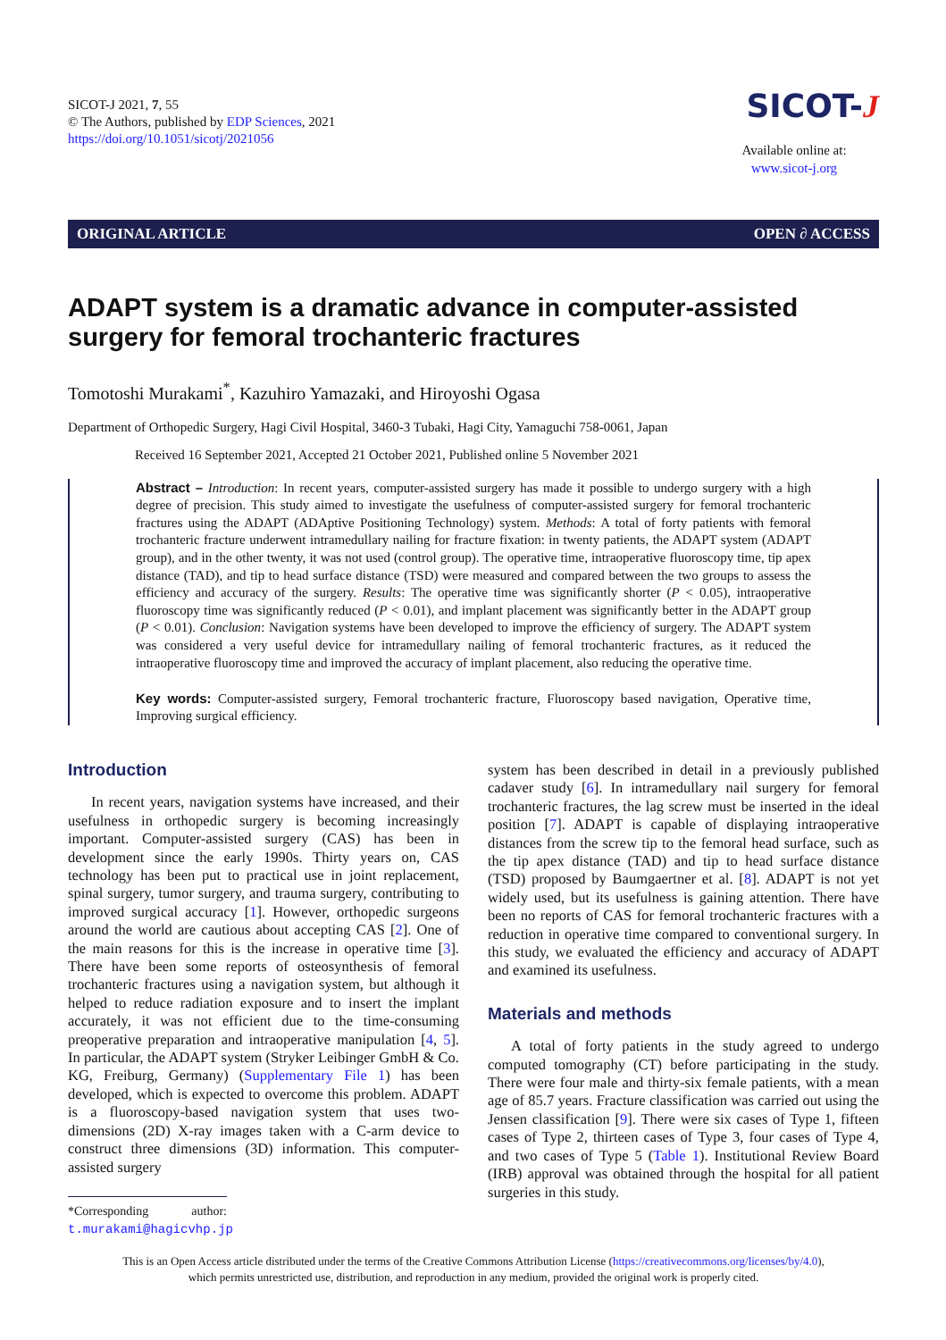SICOT-J 2021, 7, 55
© The Authors, published by EDP Sciences, 2021
https://doi.org/10.1051/sicotj/2021056
SICOT-J
Available online at:
www.sicot-j.org
ORIGINAL ARTICLE OPEN ∂ ACCESS
ADAPT system is a dramatic advance in computer-assisted surgery for femoral trochanteric fractures
Tomotoshi Murakami<sup>*</sup>, Kazuhiro Yamazaki, and Hiroyoshi Ogasa
Department of Orthopedic Surgery, Hagi Civil Hospital, 3460-3 Tubaki, Hagi City, Yamaguchi 758-0061, Japan
Received 16 September 2021, Accepted 21 October 2021, Published online 5 November 2021
Abstract – Introduction: In recent years, computer-assisted surgery has made it possible to undergo surgery with a high degree of precision. This study aimed to investigate the usefulness of computer-assisted surgery for femoral trochanteric fractures using the ADAPT (ADAptive Positioning Technology) system. Methods: A total of forty patients with femoral trochanteric fracture underwent intramedullary nailing for fracture fixation: in twenty patients, the ADAPT system (ADAPT group), and in the other twenty, it was not used (control group). The operative time, intraoperative fluoroscopy time, tip apex distance (TAD), and tip to head surface distance (TSD) were measured and compared between the two groups to assess the efficiency and accuracy of the surgery. Results: The operative time was significantly shorter (P < 0.05), intraoperative fluoroscopy time was significantly reduced (P < 0.01), and implant placement was significantly better in the ADAPT group (P < 0.01). Conclusion: Navigation systems have been developed to improve the efficiency of surgery. The ADAPT system was considered a very useful device for intramedullary nailing of femoral trochanteric fractures, as it reduced the intraoperative fluoroscopy time and improved the accuracy of implant placement, also reducing the operative time.
Key words: Computer-assisted surgery, Femoral trochanteric fracture, Fluoroscopy based navigation, Operative time, Improving surgical efficiency.
Introduction
In recent years, navigation systems have increased, and their usefulness in orthopedic surgery is becoming increasingly important. Computer-assisted surgery (CAS) has been in development since the early 1990s. Thirty years on, CAS technology has been put to practical use in joint replacement, spinal surgery, tumor surgery, and trauma surgery, contributing to improved surgical accuracy [1]. However, orthopedic surgeons around the world are cautious about accepting CAS [2]. One of the main reasons for this is the increase in operative time [3]. There have been some reports of osteosynthesis of femoral trochanteric fractures using a navigation system, but although it helped to reduce radiation exposure and to insert the implant accurately, it was not efficient due to the time-consuming preoperative preparation and intraoperative manipulation [4, 5]. In particular, the ADAPT system (Stryker Leibinger GmbH & Co. KG, Freiburg, Germany) (Supplementary File 1) has been developed, which is expected to overcome this problem. ADAPT is a fluoroscopy-based navigation system that uses two-dimensions (2D) X-ray images taken with a C-arm device to construct three dimensions (3D) information. This computer-assisted surgery
*Corresponding author: t.murakami@hagicvhp.jp
system has been described in detail in a previously published cadaver study [6]. In intramedullary nail surgery for femoral trochanteric fractures, the lag screw must be inserted in the ideal position [7]. ADAPT is capable of displaying intraoperative distances from the screw tip to the femoral head surface, such as the tip apex distance (TAD) and tip to head surface distance (TSD) proposed by Baumgaertner et al. [8]. ADAPT is not yet widely used, but its usefulness is gaining attention. There have been no reports of CAS for femoral trochanteric fractures with a reduction in operative time compared to conventional surgery. In this study, we evaluated the efficiency and accuracy of ADAPT and examined its usefulness.
Materials and methods
A total of forty patients in the study agreed to undergo computed tomography (CT) before participating in the study. There were four male and thirty-six female patients, with a mean age of 85.7 years. Fracture classification was carried out using the Jensen classification [9]. There were six cases of Type 1, fifteen cases of Type 2, thirteen cases of Type 3, four cases of Type 4, and two cases of Type 5 (Table 1). Institutional Review Board (IRB) approval was obtained through the hospital for all patient surgeries in this study.
This is an Open Access article distributed under the terms of the Creative Commons Attribution License (https://creativecommons.org/licenses/by/4.0),
which permits unrestricted use, distribution, and reproduction in any medium, provided the original work is properly cited.